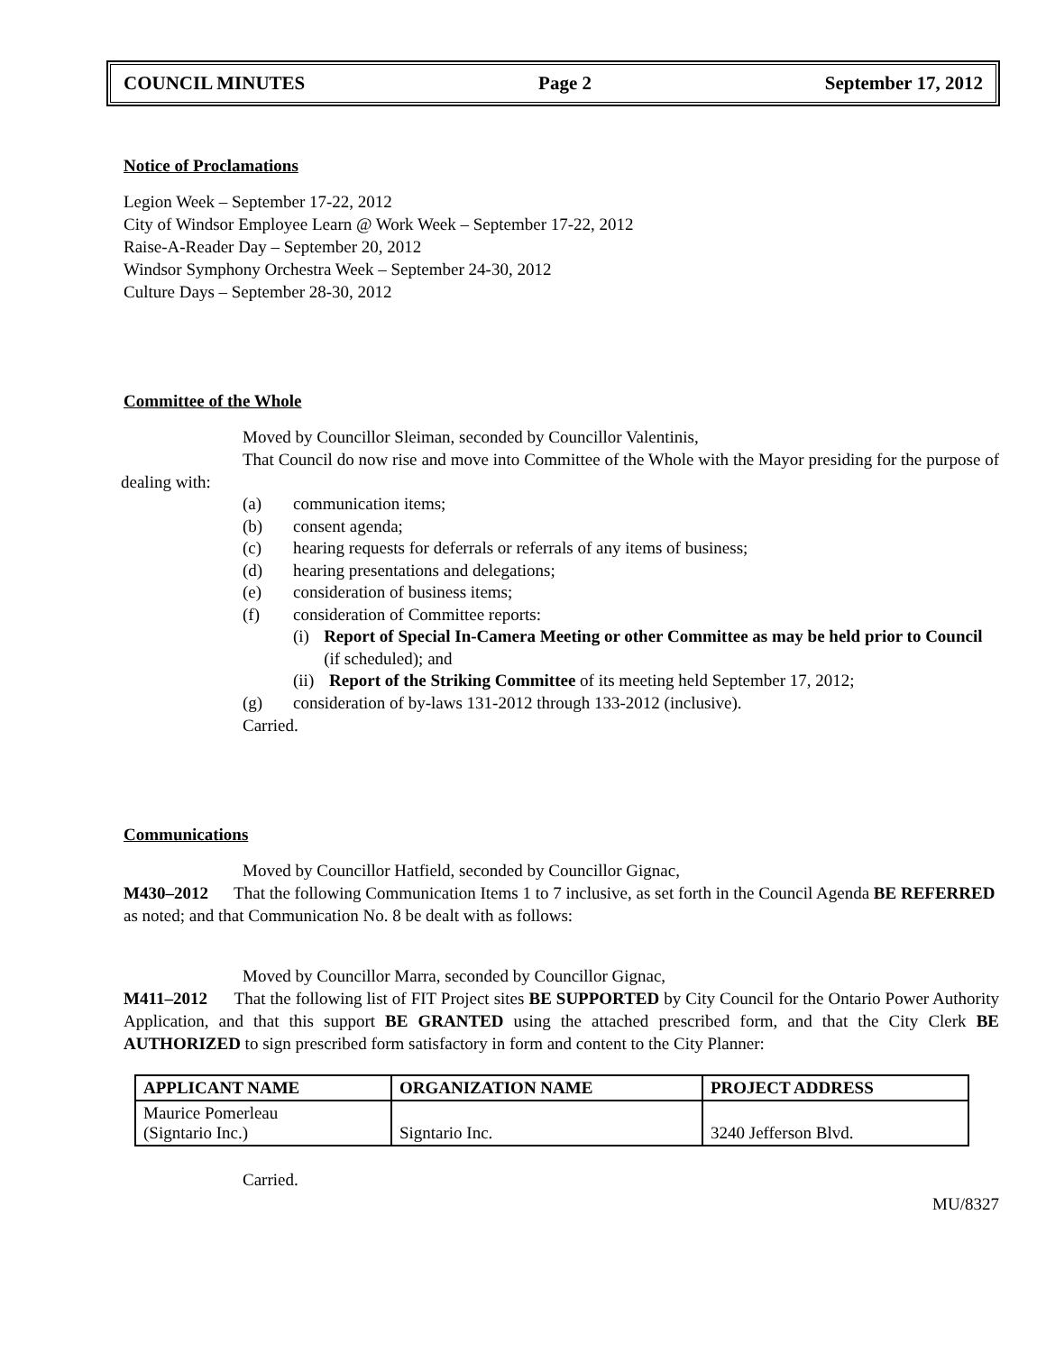COUNCIL MINUTES Page 2 September 17, 2012
Notice of Proclamations
Legion Week – September 17-22, 2012
City of Windsor Employee Learn @ Work Week – September 17-22, 2012
Raise-A-Reader Day – September 20, 2012
Windsor Symphony Orchestra Week – September 24-30, 2012
Culture Days – September 28-30, 2012
Committee of the Whole
Moved by Councillor Sleiman, seconded by Councillor Valentinis,
That Council do now rise and move into Committee of the Whole with the Mayor presiding for the purpose of dealing with:
(a) communication items;
(b) consent agenda;
(c) hearing requests for deferrals or referrals of any items of business;
(d) hearing presentations and delegations;
(e) consideration of business items;
(f) consideration of Committee reports:
(i) Report of Special In-Camera Meeting or other Committee as may be held prior to Council (if scheduled); and
(ii) Report of the Striking Committee of its meeting held September 17, 2012;
(g) consideration of by-laws 131-2012 through 133-2012 (inclusive).
Carried.
Communications
Moved by Councillor Hatfield, seconded by Councillor Gignac,
M430–2012 That the following Communication Items 1 to 7 inclusive, as set forth in the Council Agenda BE REFERRED as noted; and that Communication No. 8 be dealt with as follows:
Moved by Councillor Marra, seconded by Councillor Gignac,
M411–2012 That the following list of FIT Project sites BE SUPPORTED by City Council for the Ontario Power Authority Application, and that this support BE GRANTED using the attached prescribed form, and that the City Clerk BE AUTHORIZED to sign prescribed form satisfactory in form and content to the City Planner:
| APPLICANT NAME | ORGANIZATION NAME | PROJECT ADDRESS |
| --- | --- | --- |
| Maurice Pomerleau (Signtario Inc.) | Signtario Inc. | 3240 Jefferson Blvd. |
Carried.
MU/8327